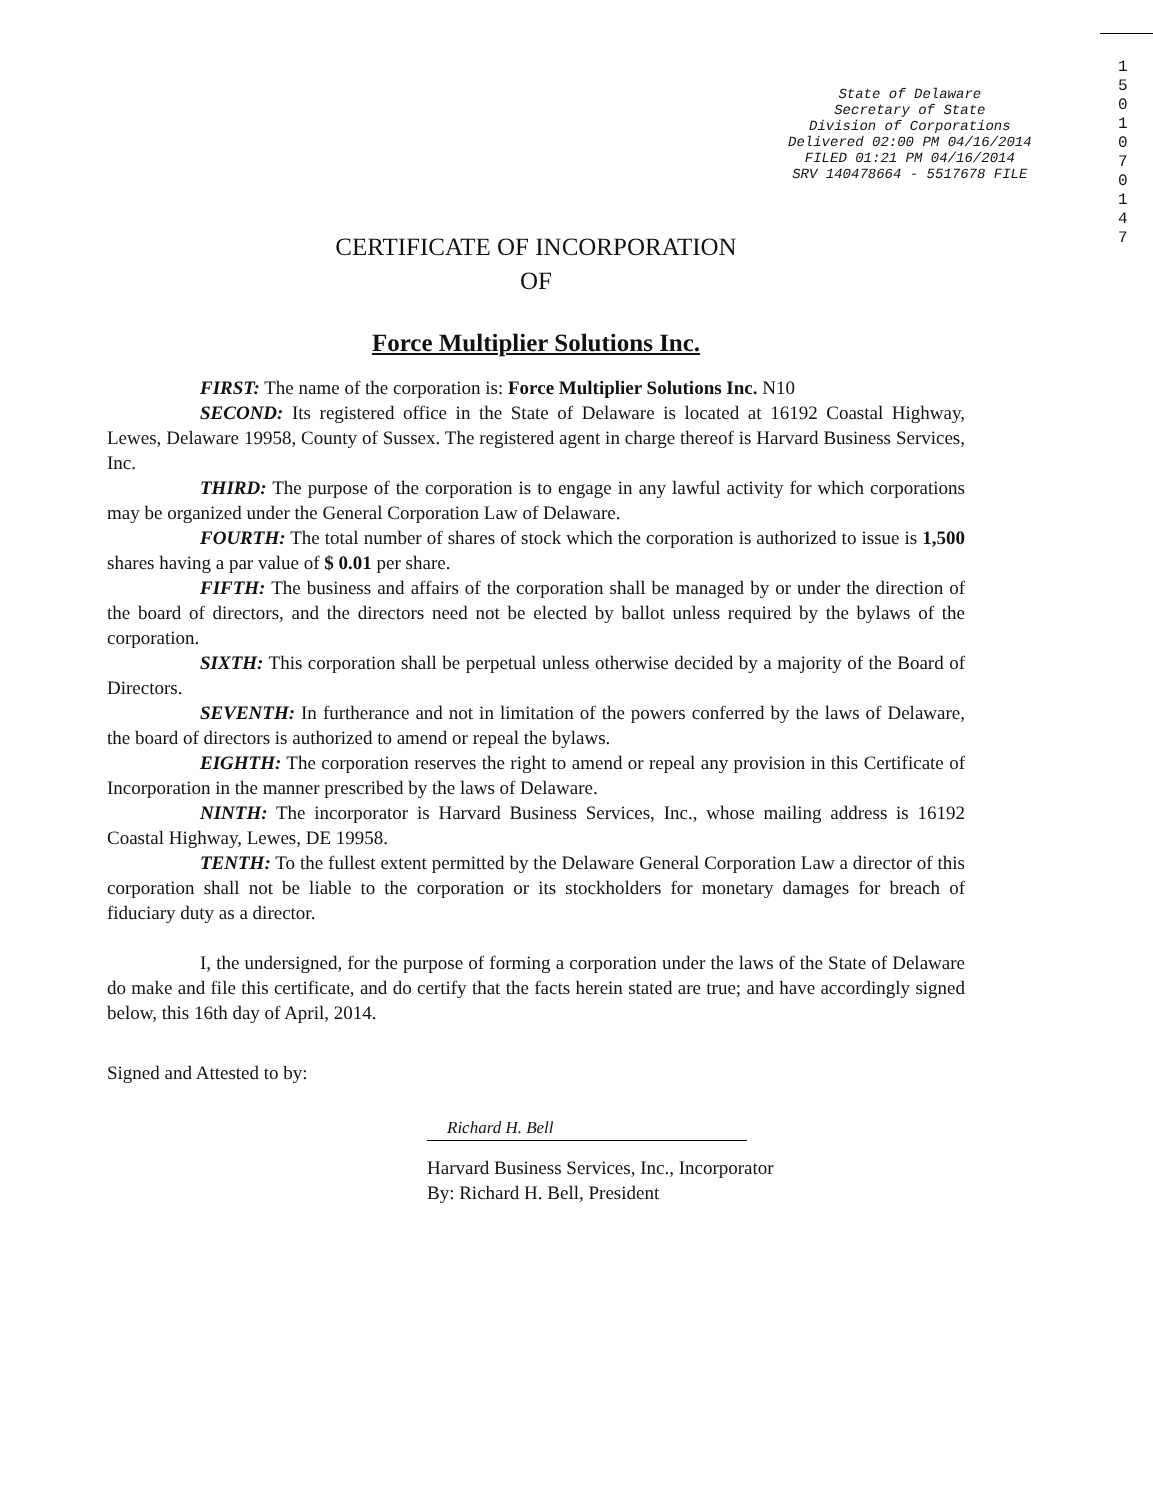State of Delaware
Secretary of State
Division of Corporations
Delivered 02:00 PM 04/16/2014
FILED 01:21 PM 04/16/2014
SRV 140478664 - 5517678 FILE
1 5 0 1 0 7 0 1 4 7
CERTIFICATE OF INCORPORATION
OF
Force Multiplier Solutions Inc.
FIRST: The name of the corporation is: Force Multiplier Solutions Inc. N10
SECOND: Its registered office in the State of Delaware is located at 16192 Coastal Highway, Lewes, Delaware 19958, County of Sussex. The registered agent in charge thereof is Harvard Business Services, Inc.
THIRD: The purpose of the corporation is to engage in any lawful activity for which corporations may be organized under the General Corporation Law of Delaware.
FOURTH: The total number of shares of stock which the corporation is authorized to issue is 1,500 shares having a par value of $ 0.01 per share.
FIFTH: The business and affairs of the corporation shall be managed by or under the direction of the board of directors, and the directors need not be elected by ballot unless required by the bylaws of the corporation.
SIXTH: This corporation shall be perpetual unless otherwise decided by a majority of the Board of Directors.
SEVENTH: In furtherance and not in limitation of the powers conferred by the laws of Delaware, the board of directors is authorized to amend or repeal the bylaws.
EIGHTH: The corporation reserves the right to amend or repeal any provision in this Certificate of Incorporation in the manner prescribed by the laws of Delaware.
NINTH: The incorporator is Harvard Business Services, Inc., whose mailing address is 16192 Coastal Highway, Lewes, DE 19958.
TENTH: To the fullest extent permitted by the Delaware General Corporation Law a director of this corporation shall not be liable to the corporation or its stockholders for monetary damages for breach of fiduciary duty as a director.
I, the undersigned, for the purpose of forming a corporation under the laws of the State of Delaware do make and file this certificate, and do certify that the facts herein stated are true; and have accordingly signed below, this 16th day of April, 2014.
Signed and Attested to by:
Richard H. Bell
Harvard Business Services, Inc., Incorporator
By: Richard H. Bell, President